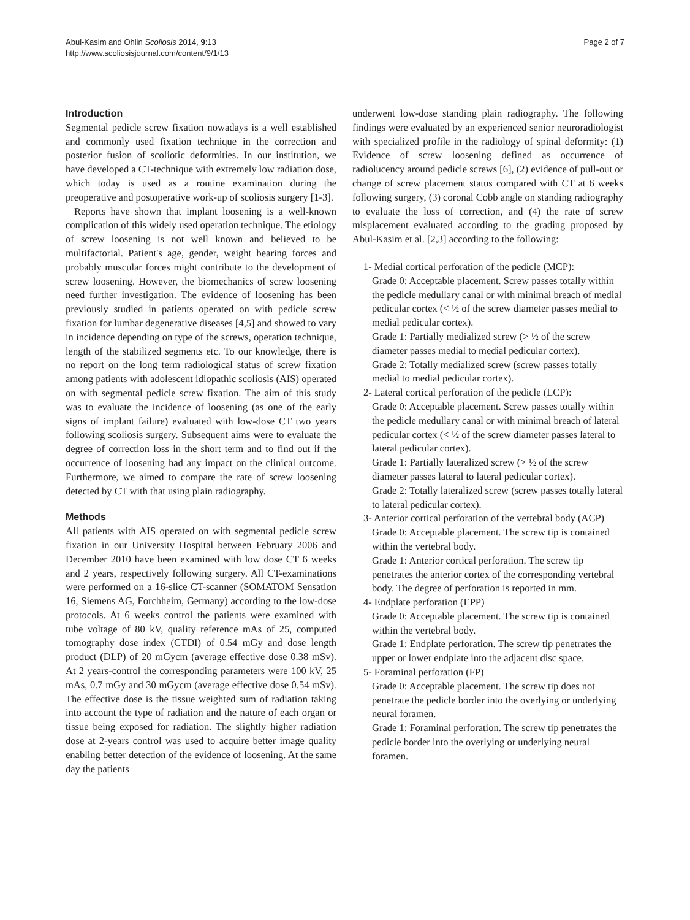Abul-Kasim and Ohlin Scoliosis 2014, 9:13
http://www.scoliosisjournal.com/content/9/1/13
Page 2 of 7
Introduction
Segmental pedicle screw fixation nowadays is a well established and commonly used fixation technique in the correction and posterior fusion of scoliotic deformities. In our institution, we have developed a CT-technique with extremely low radiation dose, which today is used as a routine examination during the preoperative and postoperative work-up of scoliosis surgery [1-3].
Reports have shown that implant loosening is a well-known complication of this widely used operation technique. The etiology of screw loosening is not well known and believed to be multifactorial. Patient's age, gender, weight bearing forces and probably muscular forces might contribute to the development of screw loosening. However, the biomechanics of screw loosening need further investigation. The evidence of loosening has been previously studied in patients operated on with pedicle screw fixation for lumbar degenerative diseases [4,5] and showed to vary in incidence depending on type of the screws, operation technique, length of the stabilized segments etc. To our knowledge, there is no report on the long term radiological status of screw fixation among patients with adolescent idiopathic scoliosis (AIS) operated on with segmental pedicle screw fixation. The aim of this study was to evaluate the incidence of loosening (as one of the early signs of implant failure) evaluated with low-dose CT two years following scoliosis surgery. Subsequent aims were to evaluate the degree of correction loss in the short term and to find out if the occurrence of loosening had any impact on the clinical outcome. Furthermore, we aimed to compare the rate of screw loosening detected by CT with that using plain radiography.
Methods
All patients with AIS operated on with segmental pedicle screw fixation in our University Hospital between February 2006 and December 2010 have been examined with low dose CT 6 weeks and 2 years, respectively following surgery. All CT-examinations were performed on a 16-slice CT-scanner (SOMATOM Sensation 16, Siemens AG, Forchheim, Germany) according to the low-dose protocols. At 6 weeks control the patients were examined with tube voltage of 80 kV, quality reference mAs of 25, computed tomography dose index (CTDI) of 0.54 mGy and dose length product (DLP) of 20 mGycm (average effective dose 0.38 mSv). At 2 years-control the corresponding parameters were 100 kV, 25 mAs, 0.7 mGy and 30 mGycm (average effective dose 0.54 mSv). The effective dose is the tissue weighted sum of radiation taking into account the type of radiation and the nature of each organ or tissue being exposed for radiation. The slightly higher radiation dose at 2-years control was used to acquire better image quality enabling better detection of the evidence of loosening. At the same day the patients
underwent low-dose standing plain radiography. The following findings were evaluated by an experienced senior neuroradiologist with specialized profile in the radiology of spinal deformity: (1) Evidence of screw loosening defined as occurrence of radiolucency around pedicle screws [6], (2) evidence of pull-out or change of screw placement status compared with CT at 6 weeks following surgery, (3) coronal Cobb angle on standing radiography to evaluate the loss of correction, and (4) the rate of screw misplacement evaluated according to the grading proposed by Abul-Kasim et al. [2,3] according to the following:
1- Medial cortical perforation of the pedicle (MCP):
Grade 0: Acceptable placement. Screw passes totally within the pedicle medullary canal or with minimal breach of medial pedicular cortex (< ½ of the screw diameter passes medial to medial pedicular cortex).
Grade 1: Partially medialized screw (> ½ of the screw diameter passes medial to medial pedicular cortex).
Grade 2: Totally medialized screw (screw passes totally medial to medial pedicular cortex).
2- Lateral cortical perforation of the pedicle (LCP):
Grade 0: Acceptable placement. Screw passes totally within the pedicle medullary canal or with minimal breach of lateral pedicular cortex (< ½ of the screw diameter passes lateral to lateral pedicular cortex).
Grade 1: Partially lateralized screw (> ½ of the screw diameter passes lateral to lateral pedicular cortex).
Grade 2: Totally lateralized screw (screw passes totally lateral to lateral pedicular cortex).
3- Anterior cortical perforation of the vertebral body (ACP)
Grade 0: Acceptable placement. The screw tip is contained within the vertebral body.
Grade 1: Anterior cortical perforation. The screw tip penetrates the anterior cortex of the corresponding vertebral body. The degree of perforation is reported in mm.
4- Endplate perforation (EPP)
Grade 0: Acceptable placement. The screw tip is contained within the vertebral body.
Grade 1: Endplate perforation. The screw tip penetrates the upper or lower endplate into the adjacent disc space.
5- Foraminal perforation (FP)
Grade 0: Acceptable placement. The screw tip does not penetrate the pedicle border into the overlying or underlying neural foramen.
Grade 1: Foraminal perforation. The screw tip penetrates the pedicle border into the overlying or underlying neural foramen.